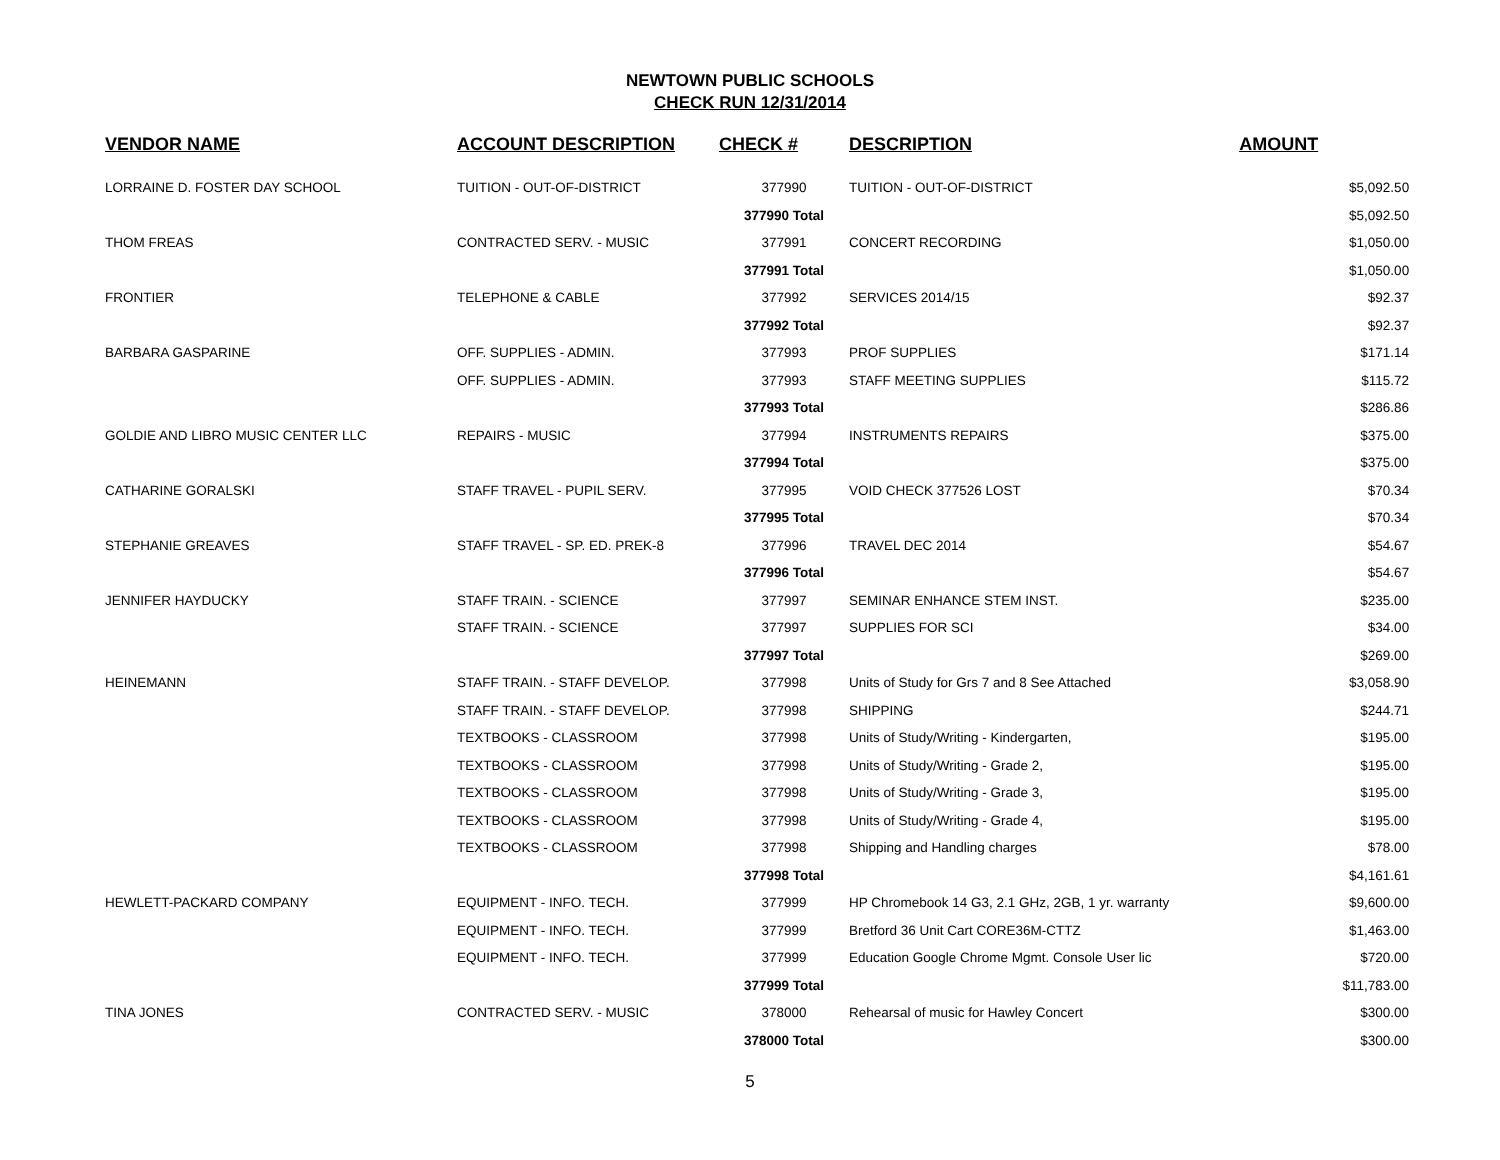NEWTOWN PUBLIC SCHOOLS
CHECK RUN 12/31/2014
| VENDOR NAME | ACCOUNT DESCRIPTION | CHECK # | DESCRIPTION | AMOUNT |
| --- | --- | --- | --- | --- |
| LORRAINE D. FOSTER DAY SCHOOL | TUITION - OUT-OF-DISTRICT | 377990 | TUITION - OUT-OF-DISTRICT | $5,092.50 |
| | | 377990 Total | | $5,092.50 |
| THOM FREAS | CONTRACTED SERV. - MUSIC | 377991 | CONCERT RECORDING | $1,050.00 |
| | | 377991 Total | | $1,050.00 |
| FRONTIER | TELEPHONE & CABLE | 377992 | SERVICES 2014/15 | $92.37 |
| | | 377992 Total | | $92.37 |
| BARBARA GASPARINE | OFF. SUPPLIES - ADMIN. | 377993 | PROF SUPPLIES | $171.14 |
| | OFF. SUPPLIES - ADMIN. | 377993 | STAFF MEETING SUPPLIES | $115.72 |
| | | 377993 Total | | $286.86 |
| GOLDIE AND LIBRO MUSIC CENTER LLC | REPAIRS - MUSIC | 377994 | INSTRUMENTS REPAIRS | $375.00 |
| | | 377994 Total | | $375.00 |
| CATHARINE GORALSKI | STAFF TRAVEL - PUPIL SERV. | 377995 | VOID CHECK 377526 LOST | $70.34 |
| | | 377995 Total | | $70.34 |
| STEPHANIE GREAVES | STAFF TRAVEL - SP. ED. PREK-8 | 377996 | TRAVEL DEC 2014 | $54.67 |
| | | 377996 Total | | $54.67 |
| JENNIFER HAYDUCKY | STAFF TRAIN. - SCIENCE | 377997 | SEMINAR ENHANCE STEM INST. | $235.00 |
| | STAFF TRAIN. - SCIENCE | 377997 | SUPPLIES FOR SCI | $34.00 |
| | | 377997 Total | | $269.00 |
| HEINEMANN | STAFF TRAIN. - STAFF DEVELOP. | 377998 | Units of Study for Grs 7 and 8 See Attached | $3,058.90 |
| | STAFF TRAIN. - STAFF DEVELOP. | 377998 | SHIPPING | $244.71 |
| | TEXTBOOKS - CLASSROOM | 377998 | Units of Study/Writing - Kindergarten, | $195.00 |
| | TEXTBOOKS - CLASSROOM | 377998 | Units of Study/Writing - Grade 2, | $195.00 |
| | TEXTBOOKS - CLASSROOM | 377998 | Units of Study/Writing - Grade 3, | $195.00 |
| | TEXTBOOKS - CLASSROOM | 377998 | Units of Study/Writing - Grade 4, | $195.00 |
| | TEXTBOOKS - CLASSROOM | 377998 | Shipping and Handling charges | $78.00 |
| | | 377998 Total | | $4,161.61 |
| HEWLETT-PACKARD COMPANY | EQUIPMENT - INFO. TECH. | 377999 | HP Chromebook 14 G3, 2.1 GHz, 2GB, 1 yr. warranty | $9,600.00 |
| | EQUIPMENT - INFO. TECH. | 377999 | Bretford 36 Unit Cart CORE36M-CTTZ | $1,463.00 |
| | EQUIPMENT - INFO. TECH. | 377999 | Education Google Chrome Mgmt. Console User lic | $720.00 |
| | | 377999 Total | | $11,783.00 |
| TINA JONES | CONTRACTED SERV. - MUSIC | 378000 | Rehearsal of music for Hawley Concert | $300.00 |
| | | 378000 Total | | $300.00 |
5